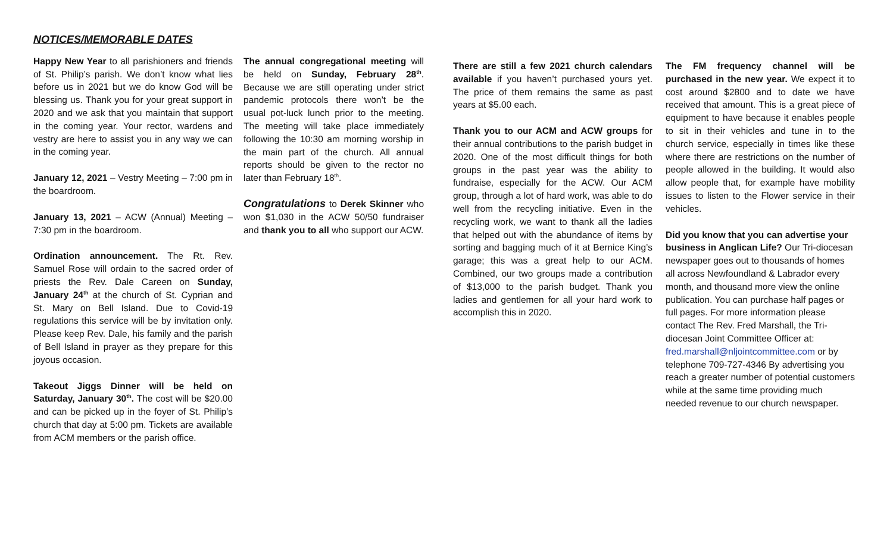NOTICES/MEMORABLE DATES
Happy New Year to all parishioners and friends of St. Philip’s parish. We don’t know what lies before us in 2021 but we do know God will be blessing us. Thank you for your great support in 2020 and we ask that you maintain that support in the coming year. Your rector, wardens and vestry are here to assist you in any way we can in the coming year.
January 12, 2021 – Vestry Meeting – 7:00 pm in the boardroom.
January 13, 2021 – ACW (Annual) Meeting – 7:30 pm in the boardroom.
Ordination announcement. The Rt. Rev. Samuel Rose will ordain to the sacred order of priests the Rev. Dale Careen on Sunday, January 24<sup>th</sup> at the church of St. Cyprian and St. Mary on Bell Island. Due to Covid-19 regulations this service will be by invitation only. Please keep Rev. Dale, his family and the parish of Bell Island in prayer as they prepare for this joyous occasion.
Takeout Jiggs Dinner will be held on Saturday, January 30<sup>th</sup>. The cost will be $20.00 and can be picked up in the foyer of St. Philip’s church that day at 5:00 pm. Tickets are available from ACM members or the parish office.
The annual congregational meeting will be held on Sunday, February 28<sup>th</sup>. Because we are still operating under strict pandemic protocols there won’t be the usual pot-luck lunch prior to the meeting. The meeting will take place immediately following the 10:30 am morning worship in the main part of the church. All annual reports should be given to the rector no later than February 18<sup>th</sup>.
Congratulations to Derek Skinner who won $1,030 in the ACW 50/50 fundraiser and thank you to all who support our ACW.
There are still a few 2021 church calendars available if you haven’t purchased yours yet. The price of them remains the same as past years at $5.00 each.
Thank you to our ACM and ACW groups for their annual contributions to the parish budget in 2020. One of the most difficult things for both groups in the past year was the ability to fundraise, especially for the ACW. Our ACM group, through a lot of hard work, was able to do well from the recycling initiative. Even in the recycling work, we want to thank all the ladies that helped out with the abundance of items by sorting and bagging much of it at Bernice King’s garage; this was a great help to our ACM. Combined, our two groups made a contribution of $13,000 to the parish budget. Thank you ladies and gentlemen for all your hard work to accomplish this in 2020.
The FM frequency channel will be purchased in the new year. We expect it to cost around $2800 and to date we have received that amount. This is a great piece of equipment to have because it enables people to sit in their vehicles and tune in to the church service, especially in times like these where there are restrictions on the number of people allowed in the building. It would also allow people that, for example have mobility issues to listen to the Flower service in their vehicles.
Did you know that you can advertise your business in Anglican Life? Our Tri-diocesan newspaper goes out to thousands of homes all across Newfoundland & Labrador every month, and thousand more view the online publication. You can purchase half pages or full pages. For more information please contact The Rev. Fred Marshall, the Tri-diocesan Joint Committee Officer at: fred.marshall@nljointcommittee.com or by telephone 709-727-4346 By advertising you reach a greater number of potential customers while at the same time providing much needed revenue to our church newspaper.